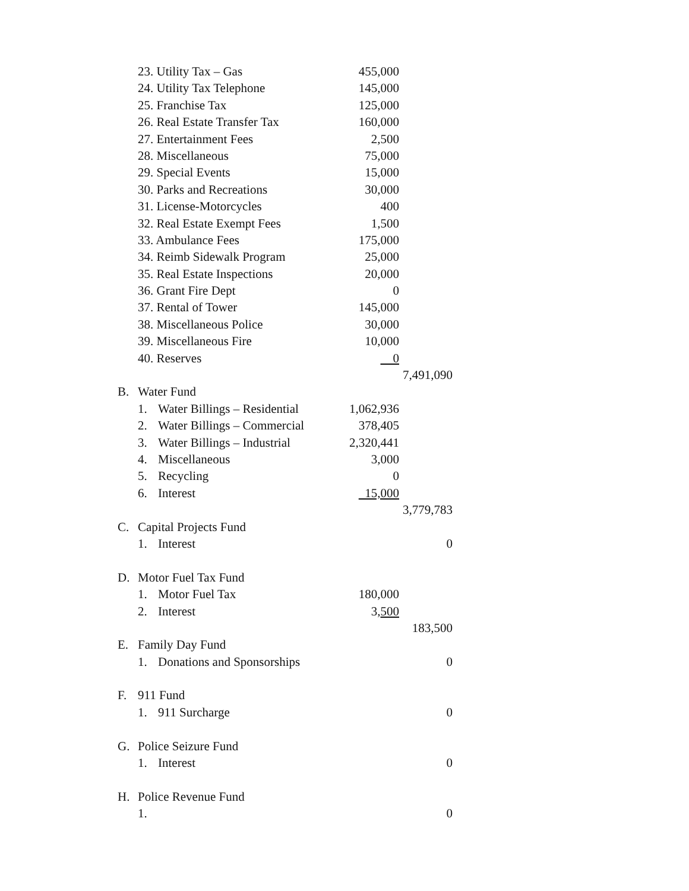| | 23. Utility Tax – Gas | | 455,000 | |
| | 24. Utility Tax Telephone | | 145,000 | |
| | 25. Franchise Tax | | 125,000 | |
| | 26. Real Estate Transfer Tax | | 160,000 | |
| | 27. Entertainment Fees | | 2,500 | |
| | 28. Miscellaneous | | 75,000 | |
| | 29. Special Events | | 15,000 | |
| | 30. Parks and Recreations | | 30,000 | |
| | 31. License-Motorcycles | | 400 | |
| | 32. Real Estate Exempt Fees | | 1,500 | |
| | 33. Ambulance Fees | | 175,000 | |
| | 34. Reimb Sidewalk Program | | 25,000 | |
| | 35. Real Estate Inspections | | 20,000 | |
| | 36. Grant Fire Dept | | 0 | |
| | 37. Rental of Tower | | 145,000 | |
| | 38. Miscellaneous Police | | 30,000 | |
| | 39. Miscellaneous Fire | | 10,000 | |
| | 40. Reserves | | 0 | |
| | | | | 7,491,090 |
| B. | Water Fund | | | |
| | 1. | Water Billings – Residential | 1,062,936 | |
| | 2. | Water Billings – Commercial | 378,405 | |
| | 3. | Water Billings – Industrial | 2,320,441 | |
| | 4. | Miscellaneous | 3,000 | |
| | 5. | Recycling | 0 | |
| | 6. | Interest | 15,000 | |
| | | | | 3,779,783 |
| C. | Capital Projects Fund | | | |
| | 1. | Interest | | 0 |
| D. | Motor Fuel Tax Fund | | | |
| | 1. | Motor Fuel Tax | 180,000 | |
| | 2. | Interest | 3, 500 | |
| | | | | 183,500 |
| E. | Family Day Fund | | | |
| | 1. | Donations and Sponsorships | | 0 |
| F. | 911 Fund | | | |
| | 1. | 911 Surcharge | | 0 |
| G. | Police Seizure Fund | | | |
| | 1. | Interest | | 0 |
| H. | Police Revenue Fund | | | |
| | 1. | | | 0 |